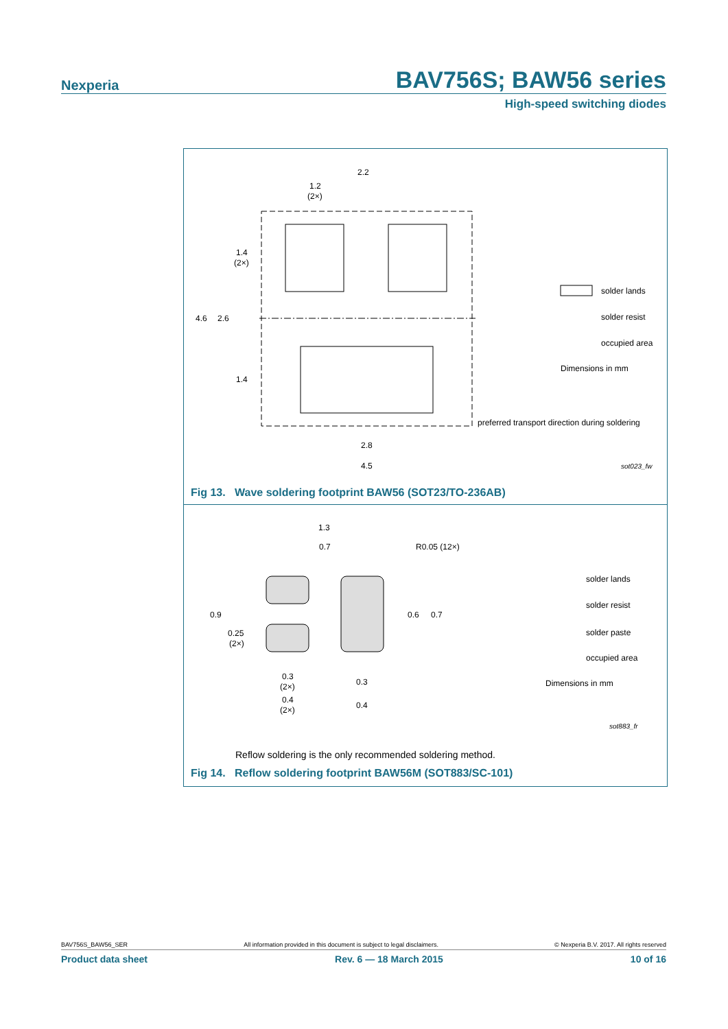Nexperia BAV756S; BAW56 series
High-speed switching diodes
2.2
1.2
(2×)
1.4
(2×)
4.6
2.6
1.4
2.8
4.5
solder lands
solder resist
occupied area
Dimensions in mm
preferred transport direction during soldering
sot023_fw
Fig 13. Wave soldering footprint BAW56 (SOT23/TO-236AB)
1.3
0.7
R0.05 (12×)
0.9
0.6
0.7
0.25
(2×)
0.3
(2×)
0.3
0.4
(2×)
0.4
solder lands
solder resist
solder paste
occupied area
Dimensions in mm
sot883_fr
Reflow soldering is the only recommended soldering method.
Fig 14. Reflow soldering footprint BAW56M (SOT883/SC-101)
BAV756S_BAW56_SER All information provided in this document is subject to legal disclaimers. © Nexperia B.V. 2017. All rights reserved
Product data sheet Rev. 6 — 18 March 2015 10 of 16